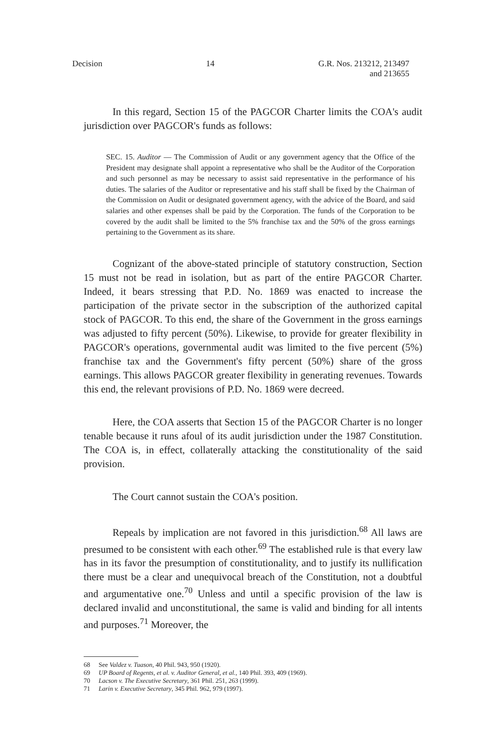Decision 14 G.R. Nos. 213212, 213497
and 213655
In this regard, Section 15 of the PAGCOR Charter limits the COA's audit jurisdiction over PAGCOR's funds as follows:
SEC. 15. Auditor — The Commission of Audit or any government agency that the Office of the President may designate shall appoint a representative who shall be the Auditor of the Corporation and such personnel as may be necessary to assist said representative in the performance of his duties. The salaries of the Auditor or representative and his staff shall be fixed by the Chairman of the Commission on Audit or designated government agency, with the advice of the Board, and said salaries and other expenses shall be paid by the Corporation. The funds of the Corporation to be covered by the audit shall be limited to the 5% franchise tax and the 50% of the gross earnings pertaining to the Government as its share.
Cognizant of the above-stated principle of statutory construction, Section 15 must not be read in isolation, but as part of the entire PAGCOR Charter. Indeed, it bears stressing that P.D. No. 1869 was enacted to increase the participation of the private sector in the subscription of the authorized capital stock of PAGCOR. To this end, the share of the Government in the gross earnings was adjusted to fifty percent (50%). Likewise, to provide for greater flexibility in PAGCOR's operations, governmental audit was limited to the five percent (5%) franchise tax and the Government's fifty percent (50%) share of the gross earnings. This allows PAGCOR greater flexibility in generating revenues. Towards this end, the relevant provisions of P.D. No. 1869 were decreed.
Here, the COA asserts that Section 15 of the PAGCOR Charter is no longer tenable because it runs afoul of its audit jurisdiction under the 1987 Constitution. The COA is, in effect, collaterally attacking the constitutionality of the said provision.
The Court cannot sustain the COA's position.
Repeals by implication are not favored in this jurisdiction.<sup>68</sup> All laws are presumed to be consistent with each other.<sup>69</sup> The established rule is that every law has in its favor the presumption of constitutionality, and to justify its nullification there must be a clear and unequivocal breach of the Constitution, not a doubtful and argumentative one.<sup>70</sup> Unless and until a specific provision of the law is declared invalid and unconstitutional, the same is valid and binding for all intents and purposes.<sup>71</sup> Moreover, the
68 See Valdez v. Tuason, 40 Phil. 943, 950 (1920).
69 UP Board of Regents, et al. v. Auditor General, et al., 140 Phil. 393, 409 (1969).
70 Lacson v. The Executive Secretary, 361 Phil. 251, 263 (1999).
71 Larin v. Executive Secretary, 345 Phil. 962, 979 (1997).